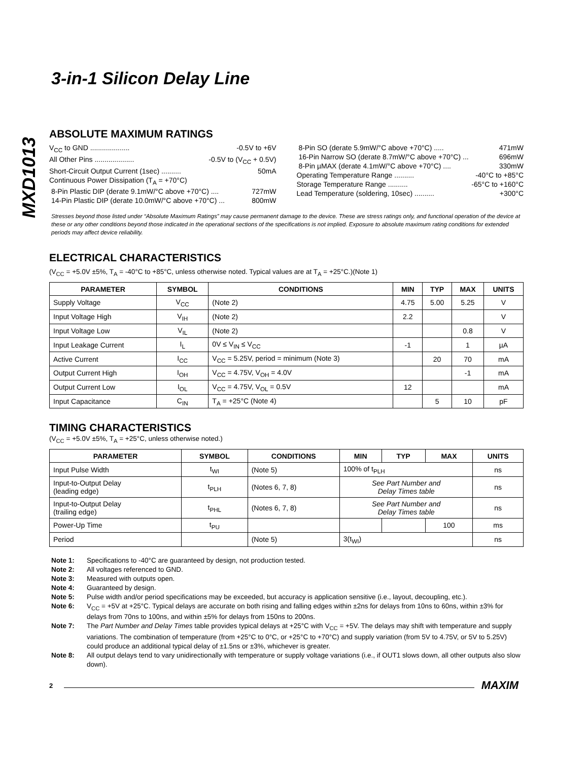MXD1013
3-in-1 Silicon Delay Line
ABSOLUTE MAXIMUM RATINGS
V<sub>CC</sub> to GND .................... -0.5V to +6V
All Other Pins .................... -0.5V to (V<sub>CC</sub> + 0.5V)
Short-Circuit Output Current (1sec) .......... 50mA
Continuous Power Dissipation (T<sub>A</sub> = +70°C)
8-Pin Plastic DIP (derate 9.1mW/°C above +70°C) .... 727mW
14-Pin Plastic DIP (derate 10.0mW/°C above +70°C) ... 800mW
8-Pin SO (derate 5.9mW/°C above +70°C) ..... 471mW
16-Pin Narrow SO (derate 8.7mW/°C above +70°C) ... 696mW
8-Pin µMAX (derate 4.1mW/°C above +70°C) .... 330mW
Operating Temperature Range .......... -40°C to +85°C
Storage Temperature Range .......... -65°C to +160°C
Lead Temperature (soldering, 10sec) .......... +300°C
Stresses beyond those listed under “Absolute Maximum Ratings” may cause permanent damage to the device. These are stress ratings only, and functional operation of the device at these or any other conditions beyond those indicated in the operational sections of the specifications is not implied. Exposure to absolute maximum rating conditions for extended periods may affect device reliability.
ELECTRICAL CHARACTERISTICS
(V<sub>CC</sub> = +5.0V ±5%, T<sub>A</sub> = -40°C to +85°C, unless otherwise noted. Typical values are at T<sub>A</sub> = +25°C.)(Note 1)
| PARAMETER | SYMBOL | CONDITIONS | MIN | TYP | MAX | UNITS |
| --- | --- | --- | --- | --- | --- | --- |
| Supply Voltage | V<sub>CC</sub> | (Note 2) | 4.75 | 5.00 | 5.25 | V |
| Input Voltage High | V<sub>IH</sub> | (Note 2) | 2.2 | | | V |
| Input Voltage Low | V<sub>IL</sub> | (Note 2) | | | 0.8 | V |
| Input Leakage Current | I<sub>L</sub> | 0V ≤ V<sub>IN</sub> ≤ V<sub>CC</sub> | -1 | | 1 | µA |
| Active Current | I<sub>CC</sub> | V<sub>CC</sub> = 5.25V, period = minimum (Note 3) | | 20 | 70 | mA |
| Output Current High | I<sub>OH</sub> | V<sub>CC</sub> = 4.75V, V<sub>OH</sub> = 4.0V | | | -1 | mA |
| Output Current Low | I<sub>OL</sub> | V<sub>CC</sub> = 4.75V, V<sub>OL</sub> = 0.5V | 12 | | | mA |
| Input Capacitance | C<sub>IN</sub> | T<sub>A</sub> = +25°C (Note 4) | | 5 | 10 | pF |
TIMING CHARACTERISTICS
(V<sub>CC</sub> = +5.0V ±5%, T<sub>A</sub> = +25°C, unless otherwise noted.)
| PARAMETER | SYMBOL | CONDITIONS | MIN | TYP | MAX | UNITS |
| --- | --- | --- | --- | --- | --- | --- |
| Input Pulse Width | t<sub>WI</sub> | (Note 5) | 100% of t<sub>PLH</sub> | | | ns |
| Input-to-Output Delay (leading edge) | t<sub>PLH</sub> | (Notes 6, 7, 8) | See Part Number and Delay Times table | | | ns |
| Input-to-Output Delay (trailing edge) | t<sub>PHL</sub> | (Notes 6, 7, 8) | See Part Number and Delay Times table | | | ns |
| Power-Up Time | t<sub>PU</sub> | | | | 100 | ms |
| Period | | (Note 5) | 3(t<sub>WI</sub>) | | | ns |
Note 1: Specifications to -40°C are guaranteed by design, not production tested.
Note 2: All voltages referenced to GND.
Note 3: Measured with outputs open.
Note 4: Guaranteed by design.
Note 5: Pulse width and/or period specifications may be exceeded, but accuracy is application sensitive (i.e., layout, decoupling, etc.).
Note 6: V<sub>CC</sub> = +5V at +25°C. Typical delays are accurate on both rising and falling edges within ±2ns for delays from 10ns to 60ns, within ±3% for delays from 70ns to 100ns, and within ±5% for delays from 150ns to 200ns.
Note 7: The Part Number and Delay Times table provides typical delays at +25°C with V<sub>CC</sub> = +5V. The delays may shift with temperature and supply variations. The combination of temperature (from +25°C to 0°C, or +25°C to +70°C) and supply variation (from 5V to 4.75V, or 5V to 5.25V) could produce an additional typical delay of ±1.5ns or ±3%, whichever is greater.
Note 8: All output delays tend to vary unidirectionally with temperature or supply voltage variations (i.e., if OUT1 slows down, all other outputs also slow down).
2 MAXIM